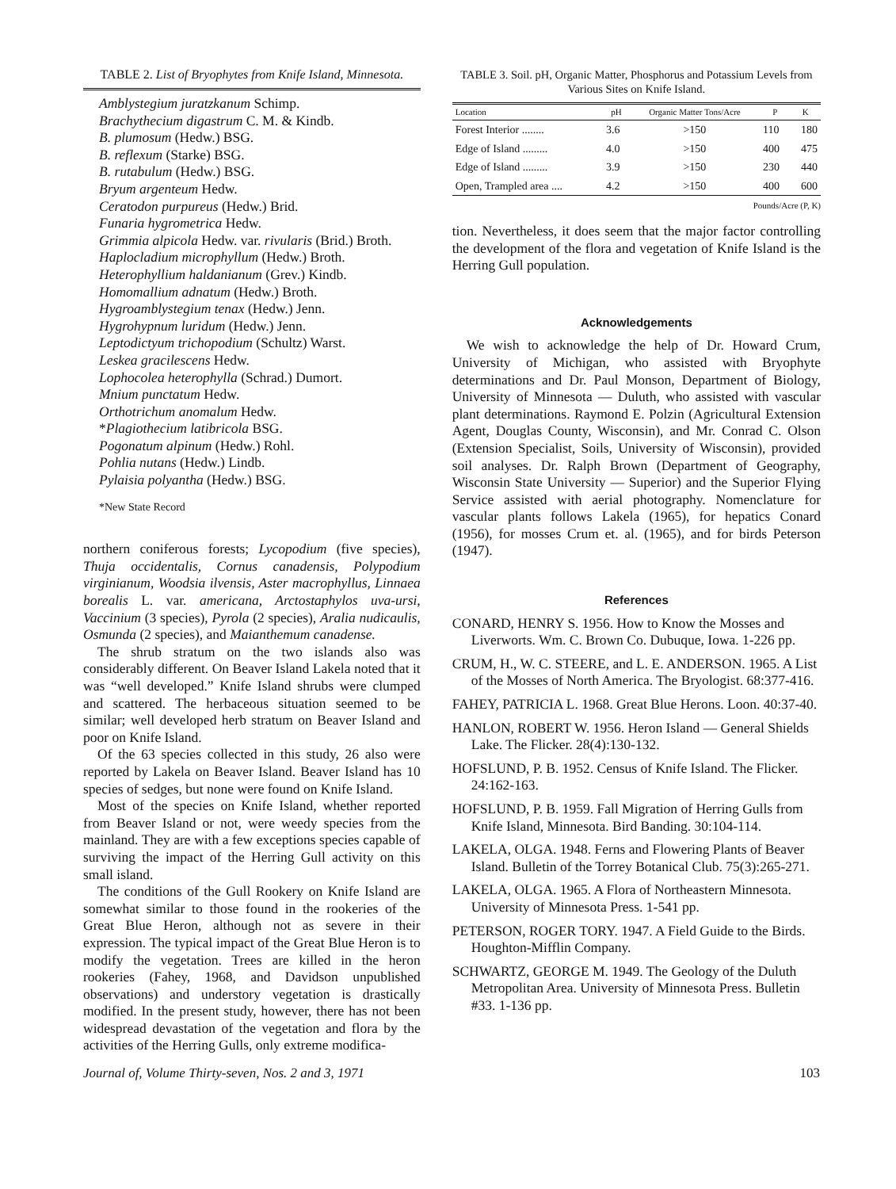TABLE 2. List of Bryophytes from Knife Island, Minnesota.
Amblystegium juratzkanum Schimp.
Brachythecium digastrum C. M. & Kindb.
B. plumosum (Hedw.) BSG.
B. reflexum (Starke) BSG.
B. rutabulum (Hedw.) BSG.
Bryum argenteum Hedw.
Ceratodon purpureus (Hedw.) Brid.
Funaria hygrometrica Hedw.
Grimmia alpicola Hedw. var. rivularis (Brid.) Broth.
Haplocladium microphyllum (Hedw.) Broth.
Heterophyllium haldanianum (Grev.) Kindb.
Homomallium adnatum (Hedw.) Broth.
Hygroamblystegium tenax (Hedw.) Jenn.
Hygrohypnum luridum (Hedw.) Jenn.
Leptodictyum trichopodium (Schultz) Warst.
Leskea gracilescens Hedw.
Lophocolea heterophylla (Schrad.) Dumort.
Mnium punctatum Hedw.
Orthotrichum anomalum Hedw.
*Plagiothecium latibricola BSG.
Pogonatum alpinum (Hedw.) Rohl.
Pohlia nutans (Hedw.) Lindb.
Pylaisia polyantha (Hedw.) BSG.
*New State Record
northern coniferous forests; Lycopodium (five species), Thuja occidentalis, Cornus canadensis, Polypodium virginianum, Woodsia ilvensis, Aster macrophyllus, Linnaea borealis L. var. americana, Arctostaphylos uva-ursi, Vaccinium (3 species), Pyrola (2 species), Aralia nudicaulis, Osmunda (2 species), and Maianthemum canadense.
The shrub stratum on the two islands also was considerably different. On Beaver Island Lakela noted that it was “well developed.” Knife Island shrubs were clumped and scattered. The herbaceous situation seemed to be similar; well developed herb stratum on Beaver Island and poor on Knife Island.
Of the 63 species collected in this study, 26 also were reported by Lakela on Beaver Island. Beaver Island has 10 species of sedges, but none were found on Knife Island.
Most of the species on Knife Island, whether reported from Beaver Island or not, were weedy species from the mainland. They are with a few exceptions species capable of surviving the impact of the Herring Gull activity on this small island.
The conditions of the Gull Rookery on Knife Island are somewhat similar to those found in the rookeries of the Great Blue Heron, although not as severe in their expression. The typical impact of the Great Blue Heron is to modify the vegetation. Trees are killed in the heron rookeries (Fahey, 1968, and Davidson unpublished observations) and understory vegetation is drastically modified. In the present study, however, there has not been widespread devastation of the vegetation and flora by the activities of the Herring Gulls, only extreme modifica-
TABLE 3. Soil. pH, Organic Matter, Phosphorus and Potassium Levels from Various Sites on Knife Island.
| Location | pH | Organic Matter Tons/Acre | P | K |
| --- | --- | --- | --- | --- |
| Forest Interior ........ | 3.6 | >150 | 110 | 180 |
| Edge of Island ......... | 4.0 | >150 | 400 | 475 |
| Edge of Island ......... | 3.9 | >150 | 230 | 440 |
| Open, Trampled area .... | 4.2 | >150 | 400 | 600 |
Pounds/Acre (P, K)
tion. Nevertheless, it does seem that the major factor controlling the development of the flora and vegetation of Knife Island is the Herring Gull population.
Acknowledgements
We wish to acknowledge the help of Dr. Howard Crum, University of Michigan, who assisted with Bryophyte determinations and Dr. Paul Monson, Department of Biology, University of Minnesota — Duluth, who assisted with vascular plant determinations. Raymond E. Polzin (Agricultural Extension Agent, Douglas County, Wisconsin), and Mr. Conrad C. Olson (Extension Specialist, Soils, University of Wisconsin), provided soil analyses. Dr. Ralph Brown (Department of Geography, Wisconsin State University — Superior) and the Superior Flying Service assisted with aerial photography. Nomenclature for vascular plants follows Lakela (1965), for hepatics Conard (1956), for mosses Crum et. al. (1965), and for birds Peterson (1947).
References
CONARD, HENRY S. 1956. How to Know the Mosses and Liverworts. Wm. C. Brown Co. Dubuque, Iowa. 1-226 pp.
CRUM, H., W. C. STEERE, and L. E. ANDERSON. 1965. A List of the Mosses of North America. The Bryologist. 68:377-416.
FAHEY, PATRICIA L. 1968. Great Blue Herons. Loon. 40:37-40.
HANLON, ROBERT W. 1956. Heron Island — General Shields Lake. The Flicker. 28(4):130-132.
HOFSLUND, P. B. 1952. Census of Knife Island. The Flicker. 24:162-163.
HOFSLUND, P. B. 1959. Fall Migration of Herring Gulls from Knife Island, Minnesota. Bird Banding. 30:104-114.
LAKELA, OLGA. 1948. Ferns and Flowering Plants of Beaver Island. Bulletin of the Torrey Botanical Club. 75(3):265-271.
LAKELA, OLGA. 1965. A Flora of Northeastern Minnesota. University of Minnesota Press. 1-541 pp.
PETERSON, ROGER TORY. 1947. A Field Guide to the Birds. Houghton-Mifflin Company.
SCHWARTZ, GEORGE M. 1949. The Geology of the Duluth Metropolitan Area. University of Minnesota Press. Bulletin #33. 1-136 pp.
Journal of, Volume Thirty-seven, Nos. 2 and 3, 1971 103